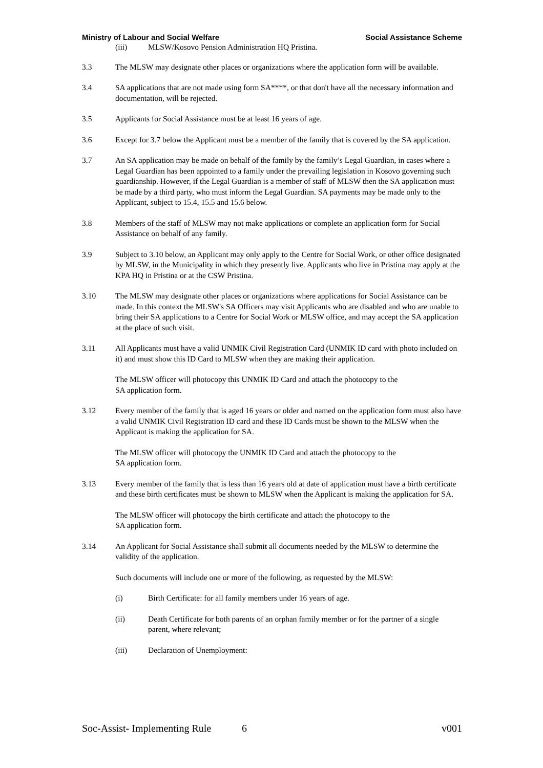Ministry of Labour and Social Welfare Social Assistance Scheme
(iii) MLSW/Kosovo Pension Administration HQ Pristina.
3.3 The MLSW may designate other places or organizations where the application form will be available.
3.4 SA applications that are not made using form SA****, or that don't have all the necessary information and documentation, will be rejected.
3.5 Applicants for Social Assistance must be at least 16 years of age.
3.6 Except for 3.7 below the Applicant must be a member of the family that is covered by the SA application.
3.7 An SA application may be made on behalf of the family by the family’s Legal Guardian, in cases where a Legal Guardian has been appointed to a family under the prevailing legislation in Kosovo governing such guardianship. However, if the Legal Guardian is a member of staff of MLSW then the SA application must be made by a third party, who must inform the Legal Guardian. SA payments may be made only to the Applicant, subject to 15.4, 15.5 and 15.6 below.
3.8 Members of the staff of MLSW may not make applications or complete an application form for Social Assistance on behalf of any family.
3.9 Subject to 3.10 below, an Applicant may only apply to the Centre for Social Work, or other office designated by MLSW, in the Municipality in which they presently live. Applicants who live in Pristina may apply at the KPA HQ in Pristina or at the CSW Pristina.
3.10 The MLSW may designate other places or organizations where applications for Social Assistance can be made. In this context the MLSW's SA Officers may visit Applicants who are disabled and who are unable to bring their SA applications to a Centre for Social Work or MLSW office, and may accept the SA application at the place of such visit.
3.11 All Applicants must have a valid UNMIK Civil Registration Card (UNMIK ID card with photo included on it) and must show this ID Card to MLSW when they are making their application.
The MLSW officer will photocopy this UNMIK ID Card and attach the photocopy to the
SA application form.
3.12 Every member of the family that is aged 16 years or older and named on the application form must also have a valid UNMIK Civil Registration ID card and these ID Cards must be shown to the MLSW when the Applicant is making the application for SA.
The MLSW officer will photocopy the UNMIK ID Card and attach the photocopy to the
SA application form.
3.13 Every member of the family that is less than 16 years old at date of application must have a birth certificate and these birth certificates must be shown to MLSW when the Applicant is making the application for SA.
The MLSW officer will photocopy the birth certificate and attach the photocopy to the
SA application form.
3.14 An Applicant for Social Assistance shall submit all documents needed by the MLSW to determine the validity of the application.
Such documents will include one or more of the following, as requested by the MLSW:
(i) Birth Certificate: for all family members under 16 years of age.
(ii) Death Certificate for both parents of an orphan family member or for the partner of a single parent, where relevant;
(iii) Declaration of Unemployment:
Soc-Assist- Implementing Rule 6 v001